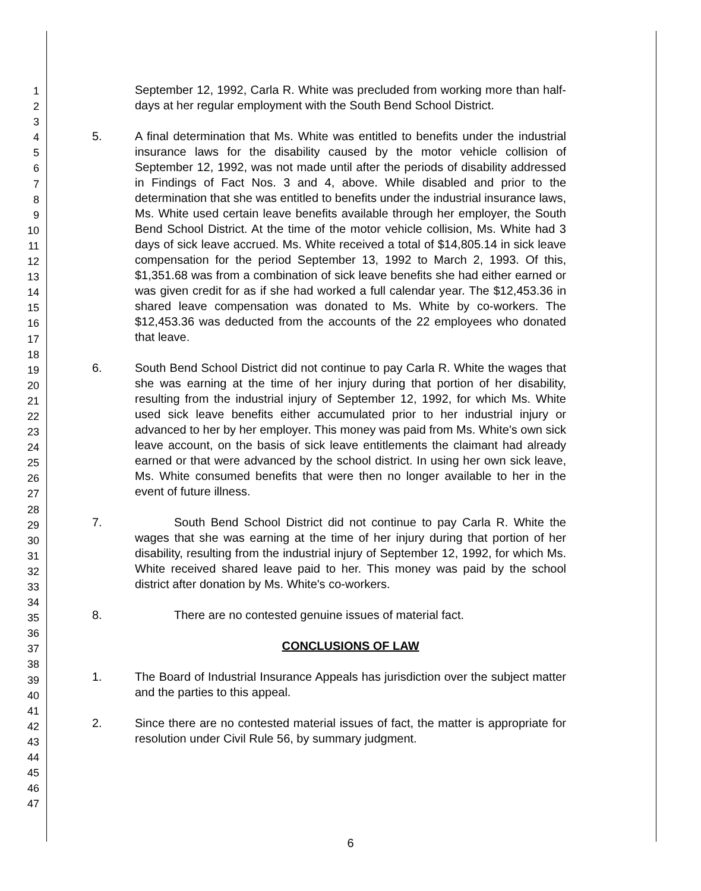1
2
3
4
5
6
7
8
9
10
11
12
13
14
15
16
17
18
19
20
21
22
23
24
25
26
27
28
29
30
31
32
33
34
35
36
37
38
39
40
41
42
43
44
45
46
47
September 12, 1992, Carla R. White was precluded from working more than half-days at her regular employment with the South Bend School District.
5. A final determination that Ms. White was entitled to benefits under the industrial insurance laws for the disability caused by the motor vehicle collision of September 12, 1992, was not made until after the periods of disability addressed in Findings of Fact Nos. 3 and 4, above. While disabled and prior to the determination that she was entitled to benefits under the industrial insurance laws, Ms. White used certain leave benefits available through her employer, the South Bend School District. At the time of the motor vehicle collision, Ms. White had 3 days of sick leave accrued. Ms. White received a total of $14,805.14 in sick leave compensation for the period September 13, 1992 to March 2, 1993. Of this, $1,351.68 was from a combination of sick leave benefits she had either earned or was given credit for as if she had worked a full calendar year. The $12,453.36 in shared leave compensation was donated to Ms. White by co-workers. The $12,453.36 was deducted from the accounts of the 22 employees who donated that leave.
6. South Bend School District did not continue to pay Carla R. White the wages that she was earning at the time of her injury during that portion of her disability, resulting from the industrial injury of September 12, 1992, for which Ms. White used sick leave benefits either accumulated prior to her industrial injury or advanced to her by her employer. This money was paid from Ms. White's own sick leave account, on the basis of sick leave entitlements the claimant had already earned or that were advanced by the school district. In using her own sick leave, Ms. White consumed benefits that were then no longer available to her in the event of future illness.
7. South Bend School District did not continue to pay Carla R. White the wages that she was earning at the time of her injury during that portion of her disability, resulting from the industrial injury of September 12, 1992, for which Ms. White received shared leave paid to her. This money was paid by the school district after donation by Ms. White's co-workers.
8. There are no contested genuine issues of material fact.
CONCLUSIONS OF LAW
1. The Board of Industrial Insurance Appeals has jurisdiction over the subject matter and the parties to this appeal.
2. Since there are no contested material issues of fact, the matter is appropriate for resolution under Civil Rule 56, by summary judgment.
6